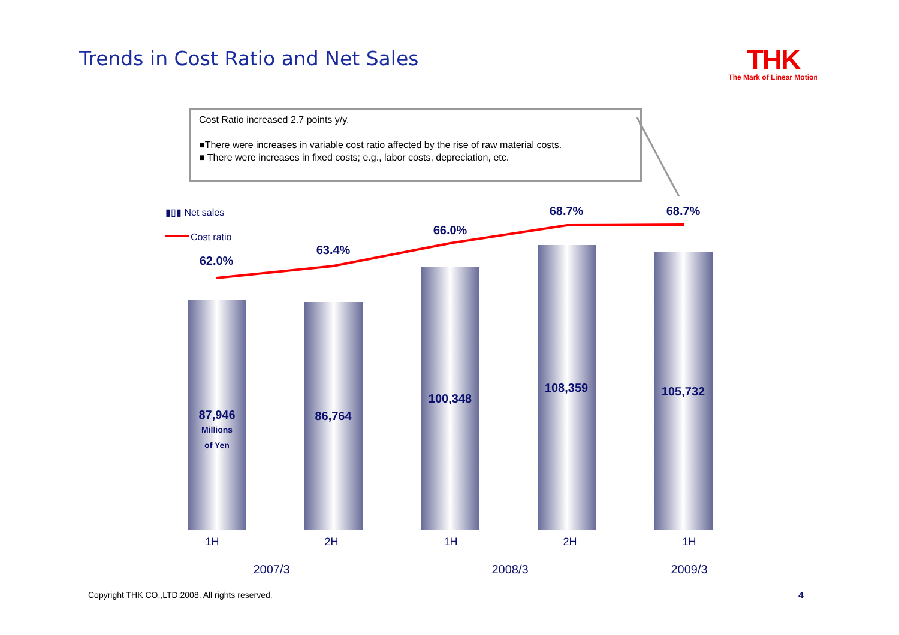Trends in Cost Ratio and Net Sales
THK
The Mark of Linear Motion
Cost Ratio increased 2.7 points y/y.
■There were increases in variable cost ratio affected by the rise of raw material costs.
■ There were increases in fixed costs; e.g., labor costs, depreciation, etc.
▮▯▮ Net sales
Cost ratio
62.0%
63.4%
66.0%
68.7% 68.7%
87,946
Millions
of Yen
86,764
100,348
108,359 105,732
1H 2H 1H 2H 1H
2007/3 2008/3 2009/3
Copyright THK CO.,LTD.2008. All rights reserved.
4